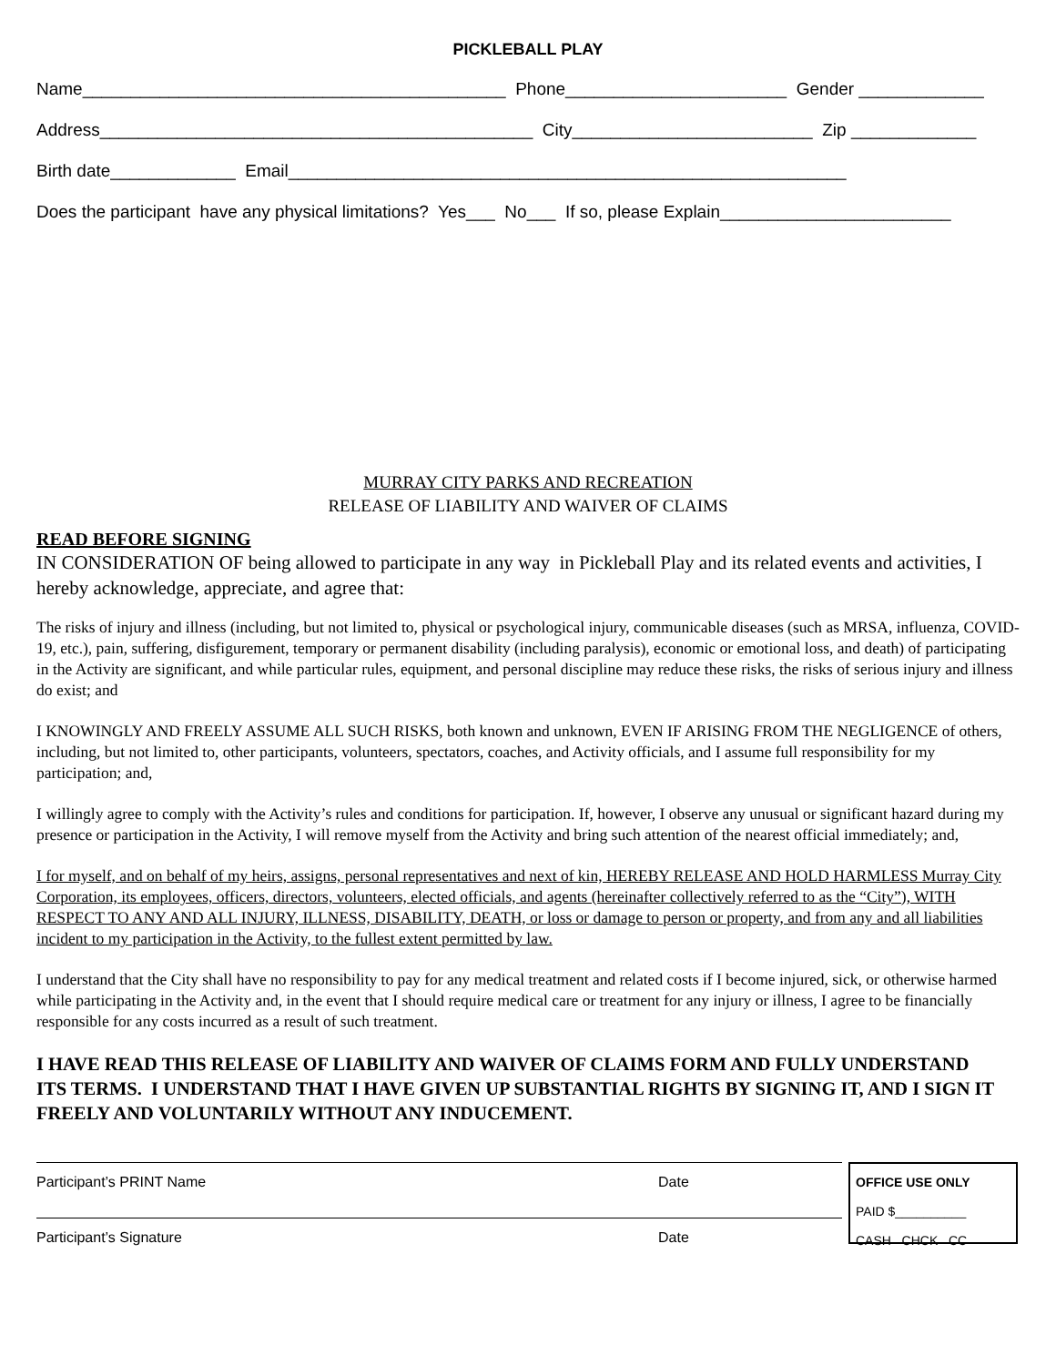PICKLEBALL PLAY
Name____________________________________________ Phone_______________________ Gender _____________
Address_____________________________________________ City_________________________ Zip _____________
Birth date_____________ Email__________________________________________________________
Does the participant have any physical limitations? Yes___ No___ If so, please Explain________________________
MURRAY CITY PARKS AND RECREATION
RELEASE OF LIABILITY AND WAIVER OF CLAIMS
READ BEFORE SIGNING
IN CONSIDERATION OF being allowed to participate in any way in Pickleball Play and its related events and activities, I hereby acknowledge, appreciate, and agree that:
The risks of injury and illness (including, but not limited to, physical or psychological injury, communicable diseases (such as MRSA, influenza, COVID-19, etc.), pain, suffering, disfigurement, temporary or permanent disability (including paralysis), economic or emotional loss, and death) of participating in the Activity are significant, and while particular rules, equipment, and personal discipline may reduce these risks, the risks of serious injury and illness do exist; and
I KNOWINGLY AND FREELY ASSUME ALL SUCH RISKS, both known and unknown, EVEN IF ARISING FROM THE NEGLIGENCE of others, including, but not limited to, other participants, volunteers, spectators, coaches, and Activity officials, and I assume full responsibility for my participation; and,
I willingly agree to comply with the Activity’s rules and conditions for participation. If, however, I observe any unusual or significant hazard during my presence or participation in the Activity, I will remove myself from the Activity and bring such attention of the nearest official immediately; and,
I for myself, and on behalf of my heirs, assigns, personal representatives and next of kin, HEREBY RELEASE AND HOLD HARMLESS Murray City Corporation, its employees, officers, directors, volunteers, elected officials, and agents (hereinafter collectively referred to as the “City”), WITH RESPECT TO ANY AND ALL INJURY, ILLNESS, DISABILITY, DEATH, or loss or damage to person or property, and from any and all liabilities incident to my participation in the Activity, to the fullest extent permitted by law.
I understand that the City shall have no responsibility to pay for any medical treatment and related costs if I become injured, sick, or otherwise harmed while participating in the Activity and, in the event that I should require medical care or treatment for any injury or illness, I agree to be financially responsible for any costs incurred as a result of such treatment.
I HAVE READ THIS RELEASE OF LIABILITY AND WAIVER OF CLAIMS FORM AND FULLY UNDERSTAND ITS TERMS. I UNDERSTAND THAT I HAVE GIVEN UP SUBSTANTIAL RIGHTS BY SIGNING IT, AND I SIGN IT FREELY AND VOLUNTARILY WITHOUT ANY INDUCEMENT.
Participant’s PRINT Name Date
Participant’s Signature Date
OFFICE USE ONLY
PAID $__________
CASH CHCK CC